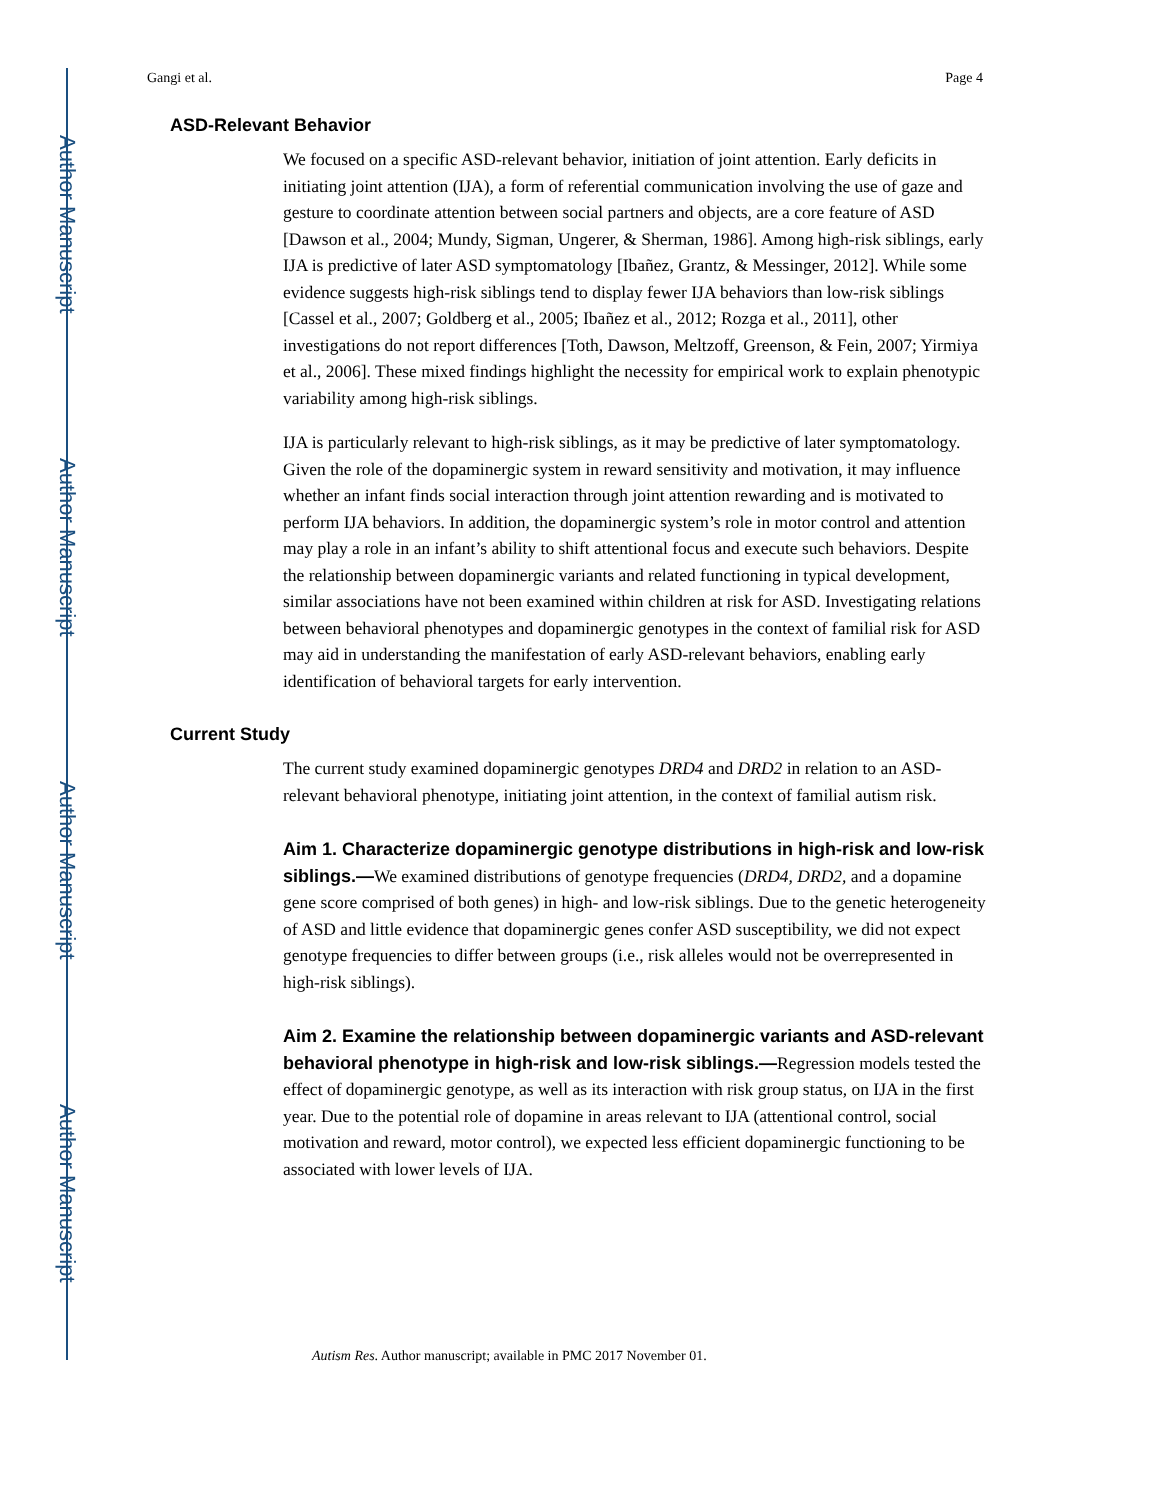Author Manuscript
Author Manuscript
Author Manuscript
Author Manuscript
Gangi et al. Page 4
ASD-Relevant Behavior
We focused on a specific ASD-relevant behavior, initiation of joint attention. Early deficits in initiating joint attention (IJA), a form of referential communication involving the use of gaze and gesture to coordinate attention between social partners and objects, are a core feature of ASD [Dawson et al., 2004; Mundy, Sigman, Ungerer, & Sherman, 1986]. Among high-risk siblings, early IJA is predictive of later ASD symptomatology [Ibañez, Grantz, & Messinger, 2012]. While some evidence suggests high-risk siblings tend to display fewer IJA behaviors than low-risk siblings [Cassel et al., 2007; Goldberg et al., 2005; Ibañez et al., 2012; Rozga et al., 2011], other investigations do not report differences [Toth, Dawson, Meltzoff, Greenson, & Fein, 2007; Yirmiya et al., 2006]. These mixed findings highlight the necessity for empirical work to explain phenotypic variability among high-risk siblings.
IJA is particularly relevant to high-risk siblings, as it may be predictive of later symptomatology. Given the role of the dopaminergic system in reward sensitivity and motivation, it may influence whether an infant finds social interaction through joint attention rewarding and is motivated to perform IJA behaviors. In addition, the dopaminergic system’s role in motor control and attention may play a role in an infant’s ability to shift attentional focus and execute such behaviors. Despite the relationship between dopaminergic variants and related functioning in typical development, similar associations have not been examined within children at risk for ASD. Investigating relations between behavioral phenotypes and dopaminergic genotypes in the context of familial risk for ASD may aid in understanding the manifestation of early ASD-relevant behaviors, enabling early identification of behavioral targets for early intervention.
Current Study
The current study examined dopaminergic genotypes DRD4 and DRD2 in relation to an ASD-relevant behavioral phenotype, initiating joint attention, in the context of familial autism risk.
Aim 1. Characterize dopaminergic genotype distributions in high-risk and low-risk siblings.—We examined distributions of genotype frequencies (DRD4, DRD2, and a dopamine gene score comprised of both genes) in high- and low-risk siblings. Due to the genetic heterogeneity of ASD and little evidence that dopaminergic genes confer ASD susceptibility, we did not expect genotype frequencies to differ between groups (i.e., risk alleles would not be overrepresented in high-risk siblings).
Aim 2. Examine the relationship between dopaminergic variants and ASD-relevant behavioral phenotype in high-risk and low-risk siblings.—Regression models tested the effect of dopaminergic genotype, as well as its interaction with risk group status, on IJA in the first year. Due to the potential role of dopamine in areas relevant to IJA (attentional control, social motivation and reward, motor control), we expected less efficient dopaminergic functioning to be associated with lower levels of IJA.
Autism Res. Author manuscript; available in PMC 2017 November 01.